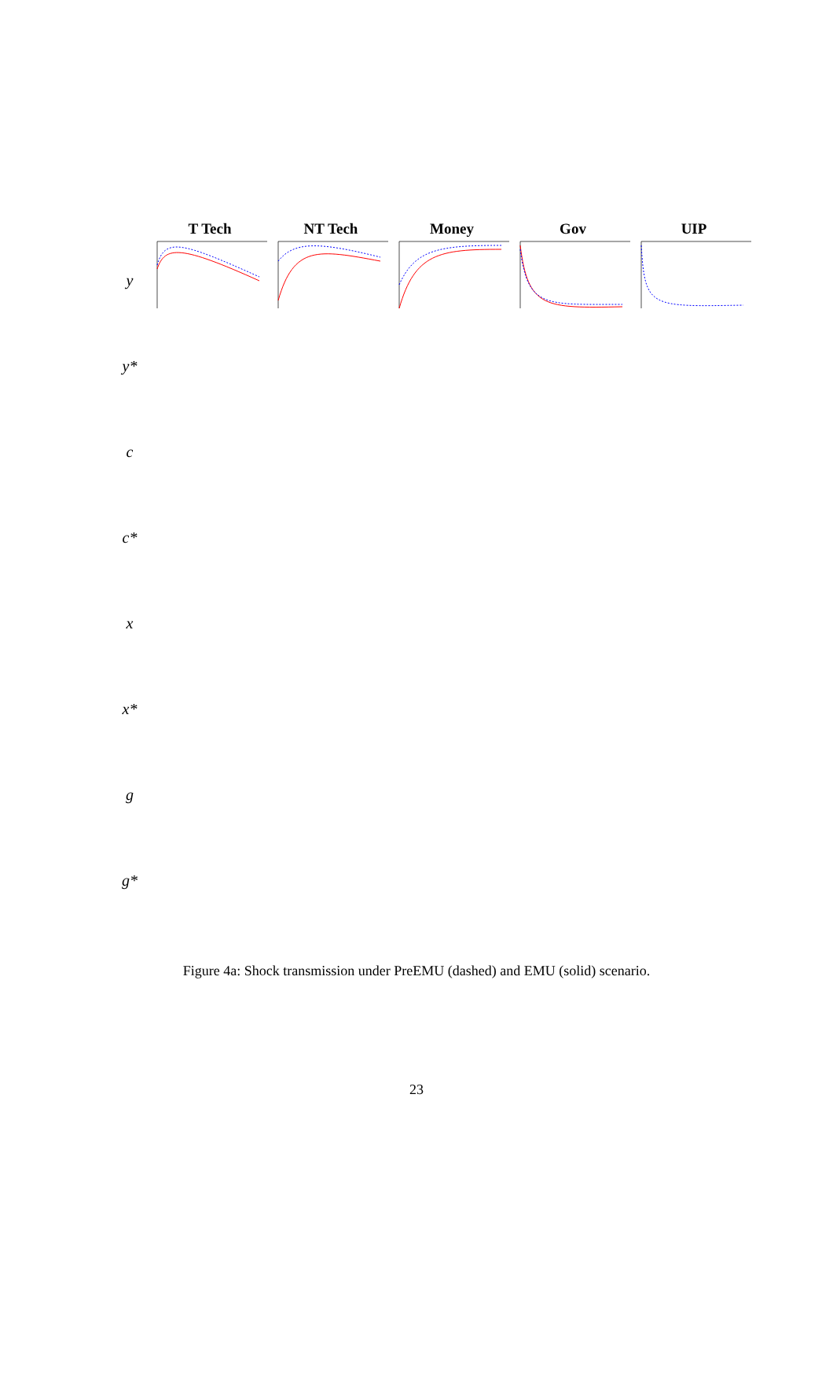T Tech
NT Tech
Money
Gov
UIP
y
y*
c
c*
x
x*
g
g*
Figure 4a: Shock transmission under PreEMU (dashed) and EMU (solid) scenario.
23